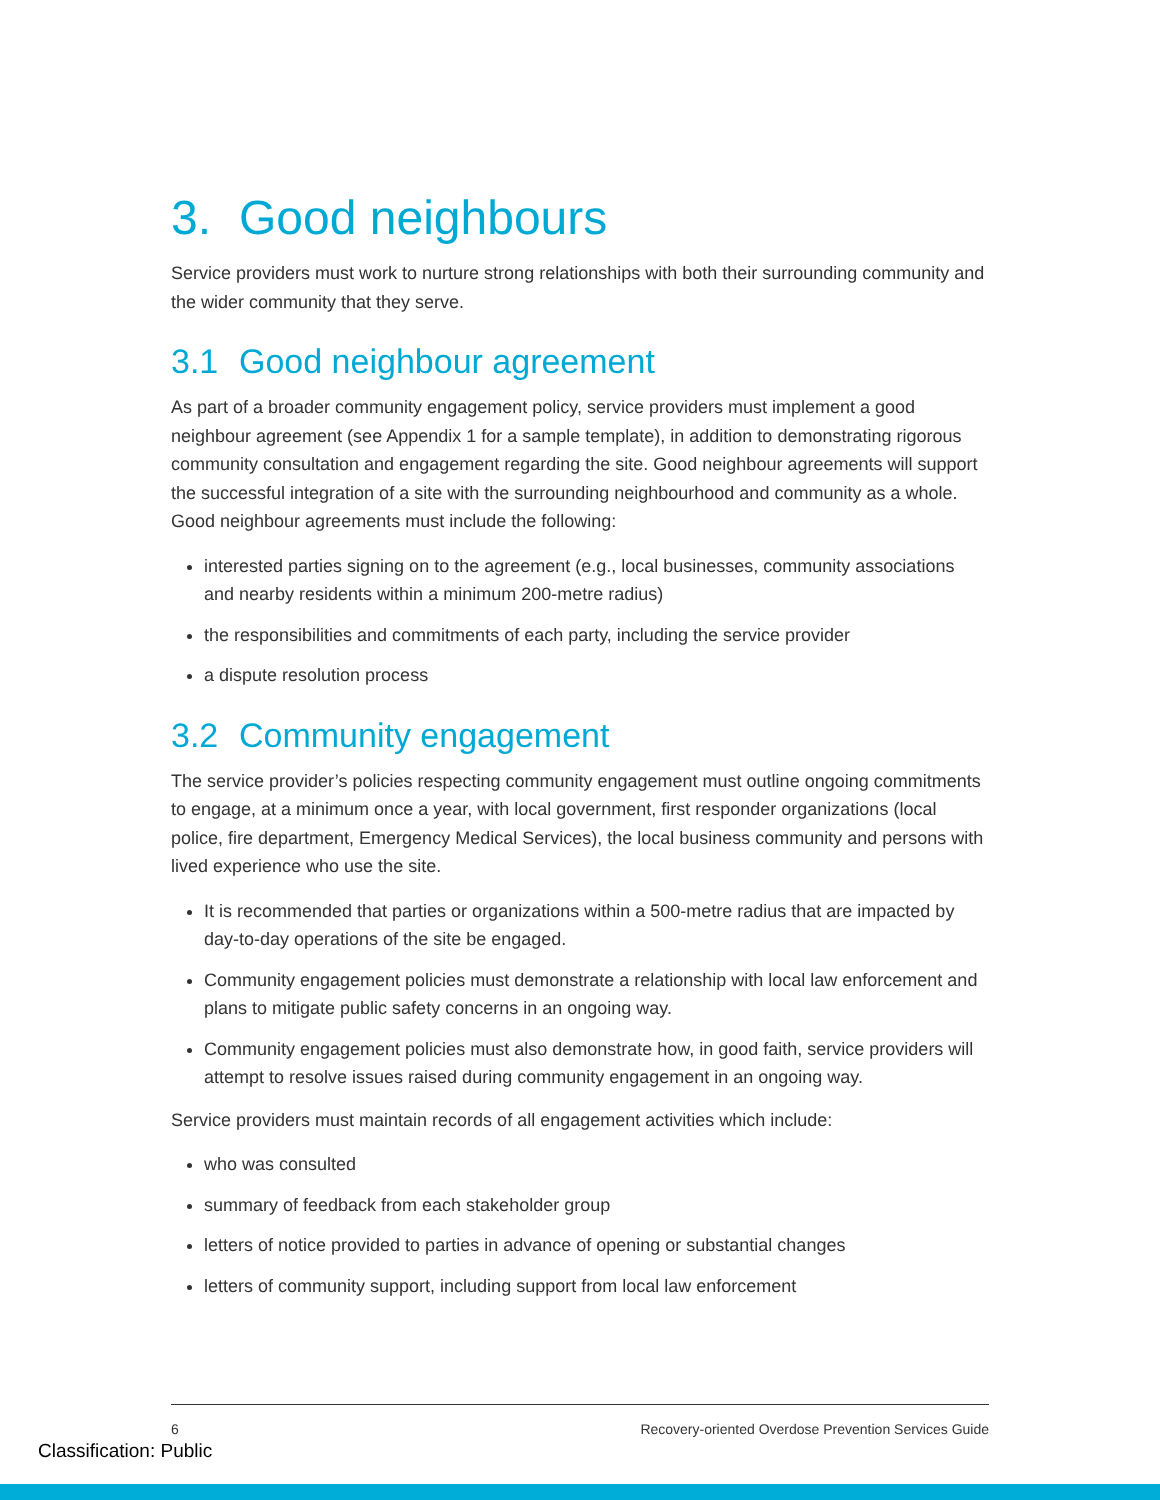3. Good neighbours
Service providers must work to nurture strong relationships with both their surrounding community and the wider community that they serve.
3.1 Good neighbour agreement
As part of a broader community engagement policy, service providers must implement a good neighbour agreement (see Appendix 1 for a sample template), in addition to demonstrating rigorous community consultation and engagement regarding the site. Good neighbour agreements will support the successful integration of a site with the surrounding neighbourhood and community as a whole. Good neighbour agreements must include the following:
interested parties signing on to the agreement (e.g., local businesses, community associations and nearby residents within a minimum 200-metre radius)
the responsibilities and commitments of each party, including the service provider
a dispute resolution process
3.2 Community engagement
The service provider’s policies respecting community engagement must outline ongoing commitments to engage, at a minimum once a year, with local government, first responder organizations (local police, fire department, Emergency Medical Services), the local business community and persons with lived experience who use the site.
It is recommended that parties or organizations within a 500-metre radius that are impacted by day-to-day operations of the site be engaged.
Community engagement policies must demonstrate a relationship with local law enforcement and plans to mitigate public safety concerns in an ongoing way.
Community engagement policies must also demonstrate how, in good faith, service providers will attempt to resolve issues raised during community engagement in an ongoing way.
Service providers must maintain records of all engagement activities which include:
who was consulted
summary of feedback from each stakeholder group
letters of notice provided to parties in advance of opening or substantial changes
letters of community support, including support from local law enforcement
6 Recovery-oriented Overdose Prevention Services Guide
Classification: Public